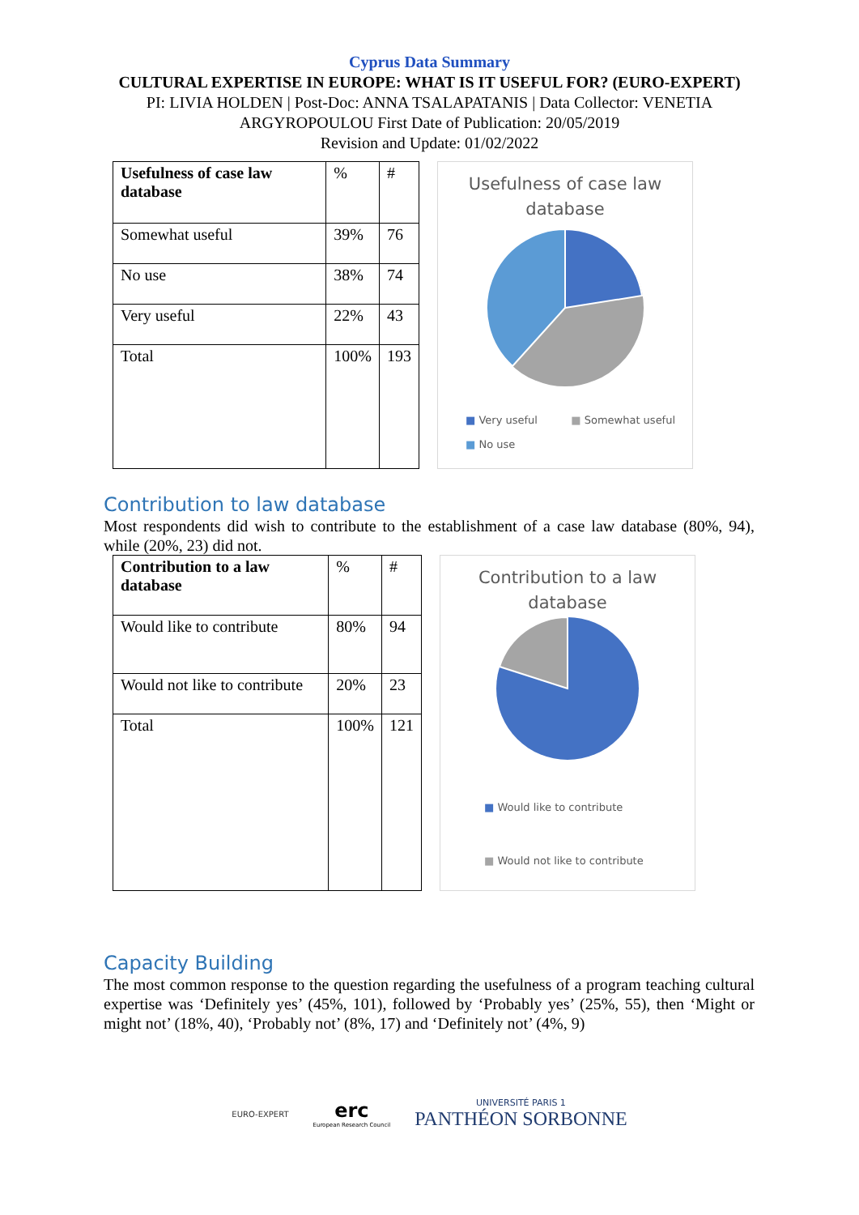Cyprus Data Summary
CULTURAL EXPERTISE IN EUROPE: WHAT IS IT USEFUL FOR? (EURO-EXPERT)
PI: LIVIA HOLDEN | Post-Doc: ANNA TSALAPATANIS | Data Collector: VENETIA ARGYROPOULOU First Date of Publication: 20/05/2019
Revision and Update: 01/02/2022
| Usefulness of case law database | % | # |
| Somewhat useful | 39% | 76 |
| No use | 38% | 74 |
| Very useful | 22% | 43 |
| Total | 100% | 193 |
Usefulness of case law
database
■ Very useful ■ Somewhat useful
■ No use
Contribution to law database
Most respondents did wish to contribute to the establishment of a case law database (80%, 94), while (20%, 23) did not.
| Contribution to a law database | % | # |
| Would like to contribute | 80% | 94 |
| Would not like to contribute | 20% | 23 |
| Total | 100% | 121 |
Contribution to a law
database
■ Would like to contribute
■ Would not like to contribute
Capacity Building
The most common response to the question regarding the usefulness of a program teaching cultural expertise was ‘Definitely yes’ (45%, 101), followed by ‘Probably yes’ (25%, 55), then ‘Might or might not’ (18%, 40), ‘Probably not’ (8%, 17) and ‘Definitely not’ (4%, 9)
EURO-EXPERT
erc
European Research Council
UNIVERSITÉ PARIS 1
PANTHÉON SORBONNE